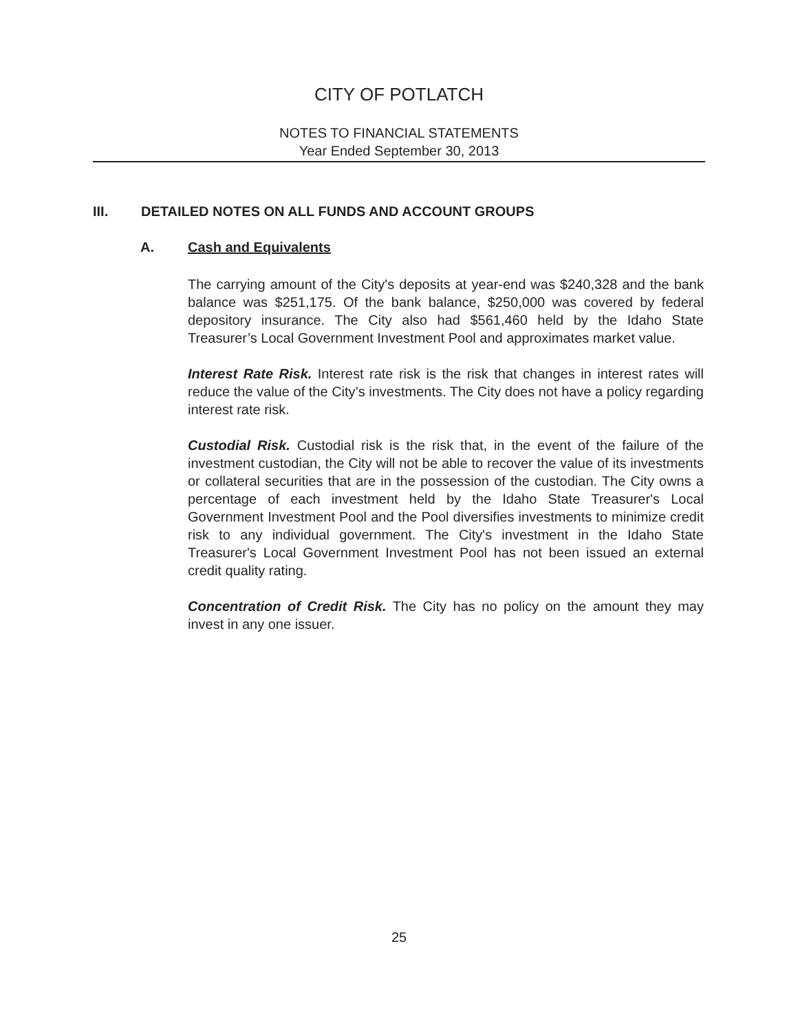CITY OF POTLATCH
NOTES TO FINANCIAL STATEMENTS
Year Ended September 30, 2013
III. DETAILED NOTES ON ALL FUNDS AND ACCOUNT GROUPS
A. Cash and Equivalents
The carrying amount of the City's deposits at year-end was $240,328 and the bank balance was $251,175. Of the bank balance, $250,000 was covered by federal depository insurance. The City also had $561,460 held by the Idaho State Treasurer’s Local Government Investment Pool and approximates market value.
Interest Rate Risk. Interest rate risk is the risk that changes in interest rates will reduce the value of the City’s investments. The City does not have a policy regarding interest rate risk.
Custodial Risk. Custodial risk is the risk that, in the event of the failure of the investment custodian, the City will not be able to recover the value of its investments or collateral securities that are in the possession of the custodian. The City owns a percentage of each investment held by the Idaho State Treasurer's Local Government Investment Pool and the Pool diversifies investments to minimize credit risk to any individual government. The City's investment in the Idaho State Treasurer's Local Government Investment Pool has not been issued an external credit quality rating.
Concentration of Credit Risk. The City has no policy on the amount they may invest in any one issuer.
25